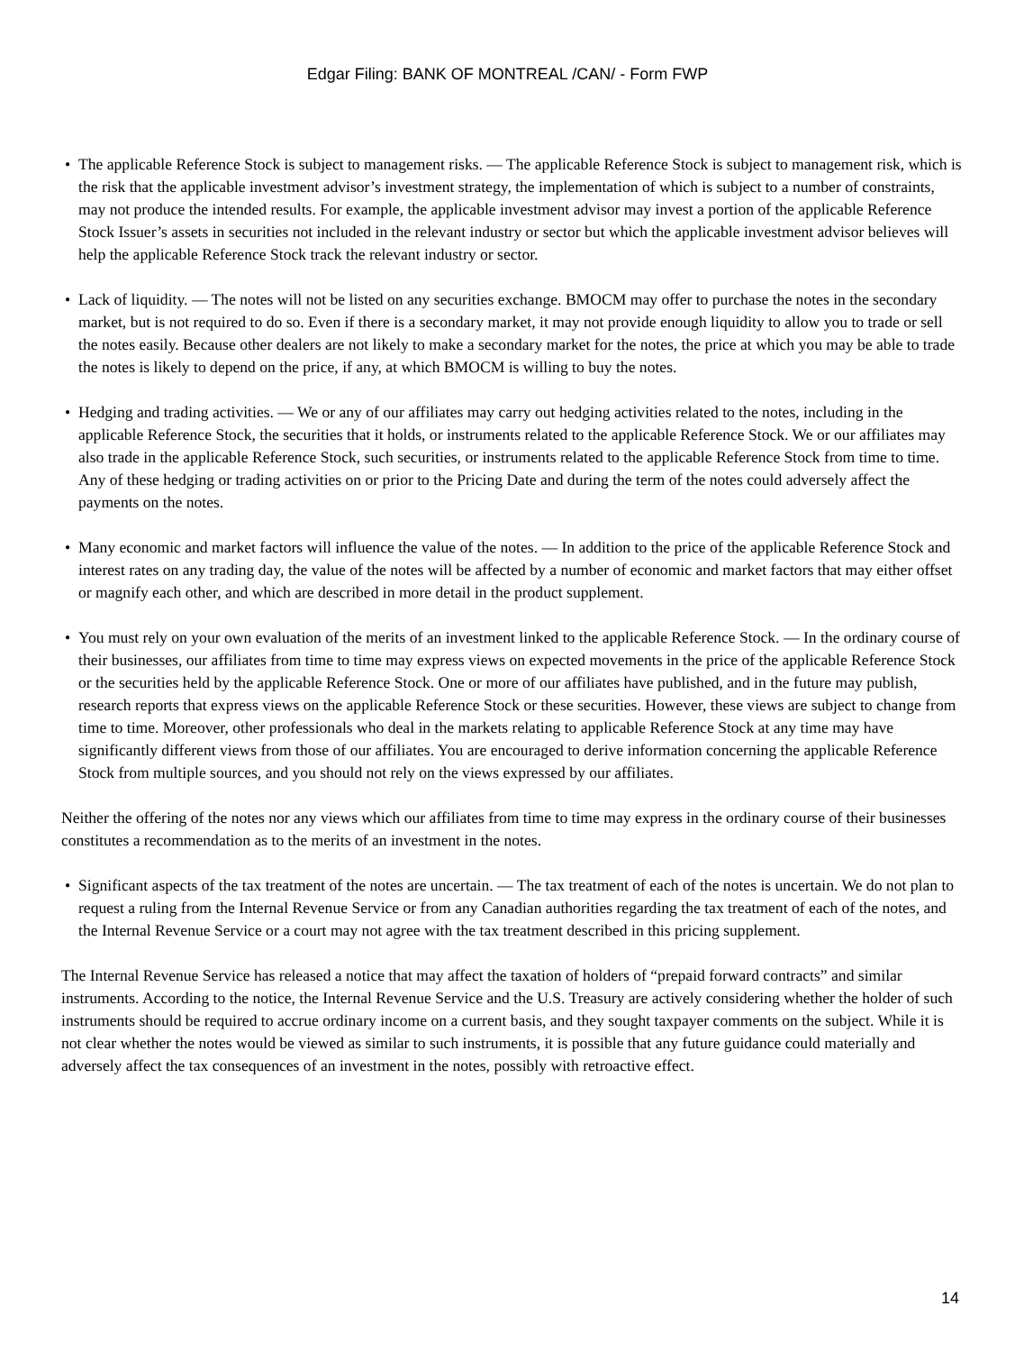Edgar Filing: BANK OF MONTREAL /CAN/ - Form FWP
• The applicable Reference Stock is subject to management risks. — The applicable Reference Stock is subject to management risk, which is the risk that the applicable investment advisor’s investment strategy, the implementation of which is subject to a number of constraints, may not produce the intended results. For example, the applicable investment advisor may invest a portion of the applicable Reference Stock Issuer’s assets in securities not included in the relevant industry or sector but which the applicable investment advisor believes will help the applicable Reference Stock track the relevant industry or sector.
• Lack of liquidity. — The notes will not be listed on any securities exchange. BMOCM may offer to purchase the notes in the secondary market, but is not required to do so. Even if there is a secondary market, it may not provide enough liquidity to allow you to trade or sell the notes easily. Because other dealers are not likely to make a secondary market for the notes, the price at which you may be able to trade the notes is likely to depend on the price, if any, at which BMOCM is willing to buy the notes.
• Hedging and trading activities. — We or any of our affiliates may carry out hedging activities related to the notes, including in the applicable Reference Stock, the securities that it holds, or instruments related to the applicable Reference Stock. We or our affiliates may also trade in the applicable Reference Stock, such securities, or instruments related to the applicable Reference Stock from time to time. Any of these hedging or trading activities on or prior to the Pricing Date and during the term of the notes could adversely affect the payments on the notes.
• Many economic and market factors will influence the value of the notes. — In addition to the price of the applicable Reference Stock and interest rates on any trading day, the value of the notes will be affected by a number of economic and market factors that may either offset or magnify each other, and which are described in more detail in the product supplement.
• You must rely on your own evaluation of the merits of an investment linked to the applicable Reference Stock. — In the ordinary course of their businesses, our affiliates from time to time may express views on expected movements in the price of the applicable Reference Stock or the securities held by the applicable Reference Stock. One or more of our affiliates have published, and in the future may publish, research reports that express views on the applicable Reference Stock or these securities. However, these views are subject to change from time to time. Moreover, other professionals who deal in the markets relating to applicable Reference Stock at any time may have significantly different views from those of our affiliates. You are encouraged to derive information concerning the applicable Reference Stock from multiple sources, and you should not rely on the views expressed by our affiliates.
Neither the offering of the notes nor any views which our affiliates from time to time may express in the ordinary course of their businesses constitutes a recommendation as to the merits of an investment in the notes.
• Significant aspects of the tax treatment of the notes are uncertain. — The tax treatment of each of the notes is uncertain. We do not plan to request a ruling from the Internal Revenue Service or from any Canadian authorities regarding the tax treatment of each of the notes, and the Internal Revenue Service or a court may not agree with the tax treatment described in this pricing supplement.
The Internal Revenue Service has released a notice that may affect the taxation of holders of “prepaid forward contracts” and similar instruments. According to the notice, the Internal Revenue Service and the U.S. Treasury are actively considering whether the holder of such instruments should be required to accrue ordinary income on a current basis, and they sought taxpayer comments on the subject. While it is not clear whether the notes would be viewed as similar to such instruments, it is possible that any future guidance could materially and adversely affect the tax consequences of an investment in the notes, possibly with retroactive effect.
14